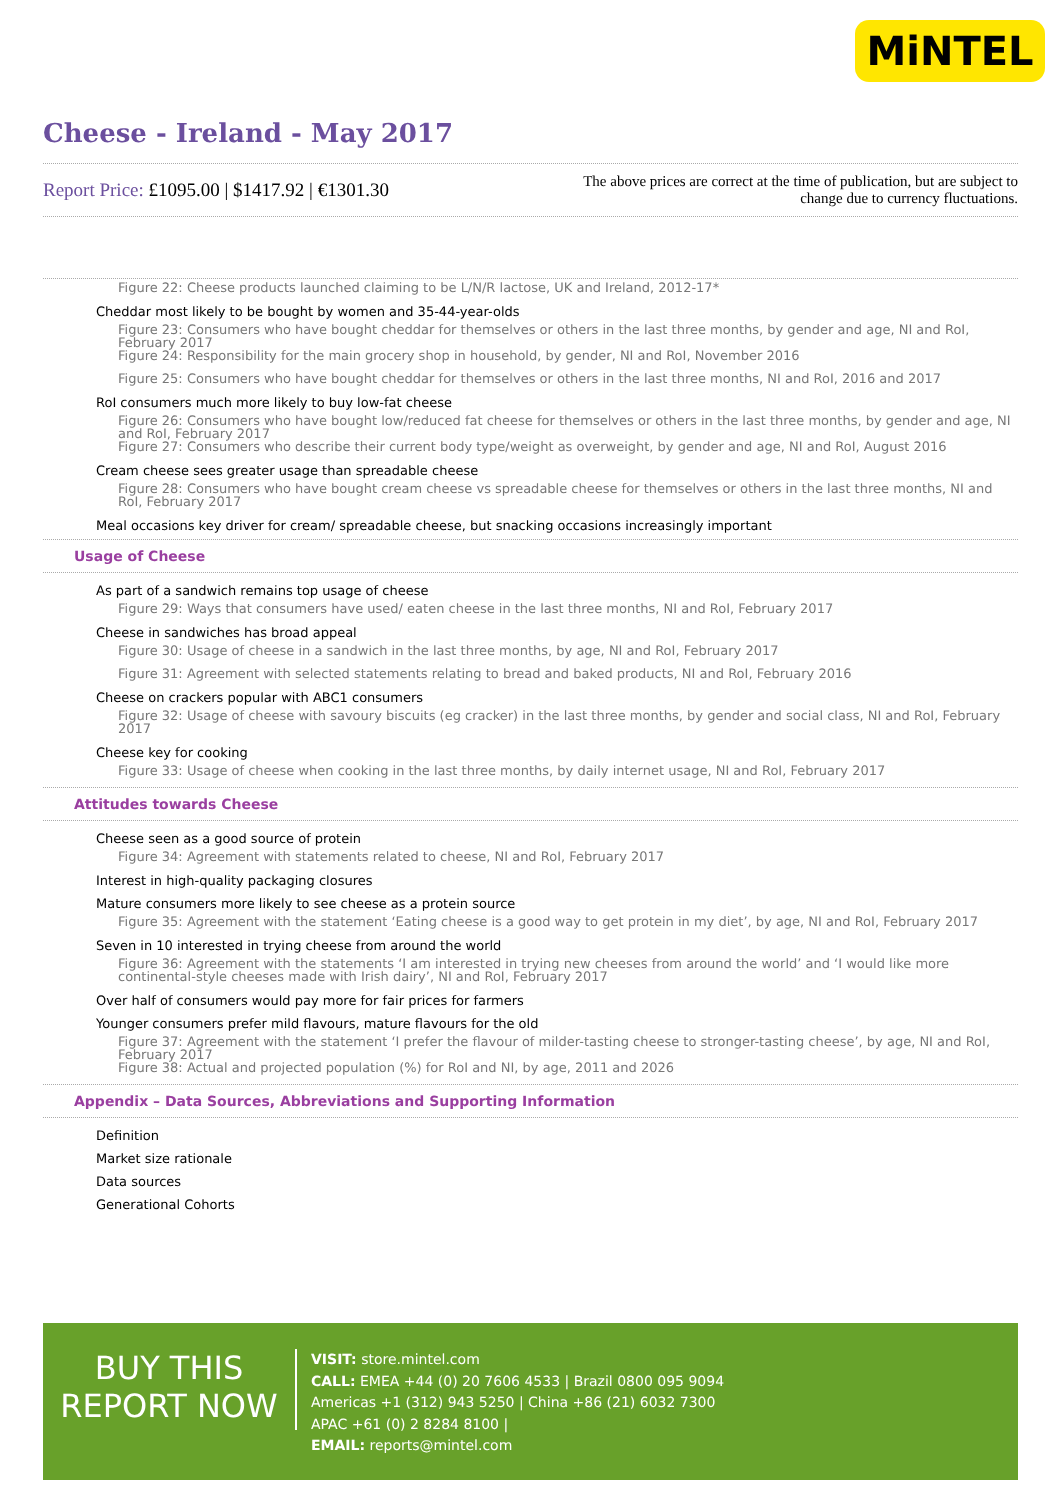MiNTEL
Cheese - Ireland - May 2017
Report Price: £1095.00 | $1417.92 | €1301.30
The above prices are correct at the time of publication, but are subject to change due to currency fluctuations.
Figure 22: Cheese products launched claiming to be L/N/R lactose, UK and Ireland, 2012-17*
Cheddar most likely to be bought by women and 35-44-year-olds
Figure 23: Consumers who have bought cheddar for themselves or others in the last three months, by gender and age, NI and RoI, February 2017
Figure 24: Responsibility for the main grocery shop in household, by gender, NI and RoI, November 2016
Figure 25: Consumers who have bought cheddar for themselves or others in the last three months, NI and RoI, 2016 and 2017
RoI consumers much more likely to buy low-fat cheese
Figure 26: Consumers who have bought low/reduced fat cheese for themselves or others in the last three months, by gender and age, NI and RoI, February 2017
Figure 27: Consumers who describe their current body type/weight as overweight, by gender and age, NI and RoI, August 2016
Cream cheese sees greater usage than spreadable cheese
Figure 28: Consumers who have bought cream cheese vs spreadable cheese for themselves or others in the last three months, NI and RoI, February 2017
Meal occasions key driver for cream/ spreadable cheese, but snacking occasions increasingly important
Usage of Cheese
As part of a sandwich remains top usage of cheese
Figure 29: Ways that consumers have used/ eaten cheese in the last three months, NI and RoI, February 2017
Cheese in sandwiches has broad appeal
Figure 30: Usage of cheese in a sandwich in the last three months, by age, NI and RoI, February 2017
Figure 31: Agreement with selected statements relating to bread and baked products, NI and RoI, February 2016
Cheese on crackers popular with ABC1 consumers
Figure 32: Usage of cheese with savoury biscuits (eg cracker) in the last three months, by gender and social class, NI and RoI, February 2017
Cheese key for cooking
Figure 33: Usage of cheese when cooking in the last three months, by daily internet usage, NI and RoI, February 2017
Attitudes towards Cheese
Cheese seen as a good source of protein
Figure 34: Agreement with statements related to cheese, NI and RoI, February 2017
Interest in high-quality packaging closures
Mature consumers more likely to see cheese as a protein source
Figure 35: Agreement with the statement ‘Eating cheese is a good way to get protein in my diet’, by age, NI and RoI, February 2017
Seven in 10 interested in trying cheese from around the world
Figure 36: Agreement with the statements ‘I am interested in trying new cheeses from around the world’ and ‘I would like more continental-style cheeses made with Irish dairy’, NI and RoI, February 2017
Over half of consumers would pay more for fair prices for farmers
Younger consumers prefer mild flavours, mature flavours for the old
Figure 37: Agreement with the statement ‘I prefer the flavour of milder-tasting cheese to stronger-tasting cheese’, by age, NI and RoI, February 2017
Figure 38: Actual and projected population (%) for RoI and NI, by age, 2011 and 2026
Appendix – Data Sources, Abbreviations and Supporting Information
Definition
Market size rationale
Data sources
Generational Cohorts
BUY THIS
REPORT NOW
VISIT: store.mintel.com
CALL: EMEA +44 (0) 20 7606 4533 | Brazil 0800 095 9094
Americas +1 (312) 943 5250 | China +86 (21) 6032 7300
APAC +61 (0) 2 8284 8100 |
EMAIL: reports@mintel.com